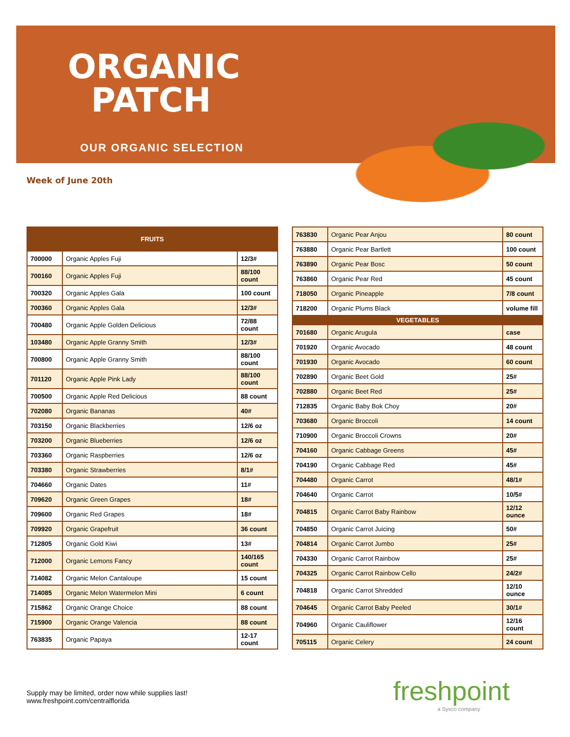ORGANIC
PATCH
OUR ORGANIC SELECTION
Week of June 20th
| FRUITS | | |
| --- | --- | --- |
| 700000 | Organic Apples Fuji | 12/3# |
| 700160 | Organic Apples Fuji | 88/100 count |
| 700320 | Organic Apples Gala | 100 count |
| 700360 | Organic Apples Gala | 12/3# |
| 700480 | Organic Apple Golden Delicious | 72/88 count |
| 103480 | Organic Apple Granny Smith | 12/3# |
| 700800 | Organic Apple Granny Smith | 88/100 count |
| 701120 | Organic Apple Pink Lady | 88/100 count |
| 700500 | Organic Apple Red Delicious | 88 count |
| 702080 | Organic Bananas | 40# |
| 703150 | Organic Blackberries | 12/6 oz |
| 703200 | Organic Blueberries | 12/6 oz |
| 703360 | Organic Raspberries | 12/6 oz |
| 703380 | Organic Strawberries | 8/1# |
| 704660 | Organic Dates | 11# |
| 709620 | Organic Green Grapes | 18# |
| 709600 | Organic Red Grapes | 18# |
| 709920 | Organic Grapefruit | 36 count |
| 712805 | Organic Gold Kiwi | 13# |
| 712000 | Organic Lemons Fancy | 140/165 count |
| 714082 | Organic Melon Cantaloupe | 15 count |
| 714085 | Organic Melon Watermelon Mini | 6 count |
| 715862 | Organic Orange Choice | 88 count |
| 715900 | Organic Orange Valencia | 88 count |
| 763835 | Organic Papaya | 12-17 count |
| 763830 | Organic Pear Anjou | 80 count |
| 763880 | Organic Pear Bartlett | 100 count |
| 763890 | Organic Pear Bosc | 50 count |
| 763860 | Organic Pear Red | 45 count |
| 718050 | Organic Pineapple | 7/8 count |
| 718200 | Organic Plums Black | volume fill |
| VEGETABLES | | |
| 701680 | Organic Arugula | case |
| 701920 | Organic Avocado | 48 count |
| 701930 | Organic Avocado | 60 count |
| 702890 | Organic Beet Gold | 25# |
| 702880 | Organic Beet Red | 25# |
| 712835 | Organic Baby Bok Choy | 20# |
| 703680 | Organic Broccoli | 14 count |
| 710900 | Organic Broccoli Crowns | 20# |
| 704160 | Organic Cabbage Greens | 45# |
| 704190 | Organic Cabbage Red | 45# |
| 704480 | Organic Carrot | 48/1# |
| 704640 | Organic Carrot | 10/5# |
| 704815 | Organic Carrot Baby Rainbow | 12/12 ounce |
| 704850 | Organic Carrot Juicing | 50# |
| 704814 | Organic Carrot Jumbo | 25# |
| 704330 | Organic Carrot Rainbow | 25# |
| 704325 | Organic Carrot Rainbow Cello | 24/2# |
| 704818 | Organic Carrot Shredded | 12/10 ounce |
| 704645 | Organic Carrot Baby Peeled | 30/1# |
| 704960 | Organic Cauliflower | 12/16 count |
| 705115 | Organic Celery | 24 count |
Supply may be limited, order now while supplies last!
www.freshpoint.com/centralflorida
freshpoint
a Sysco company